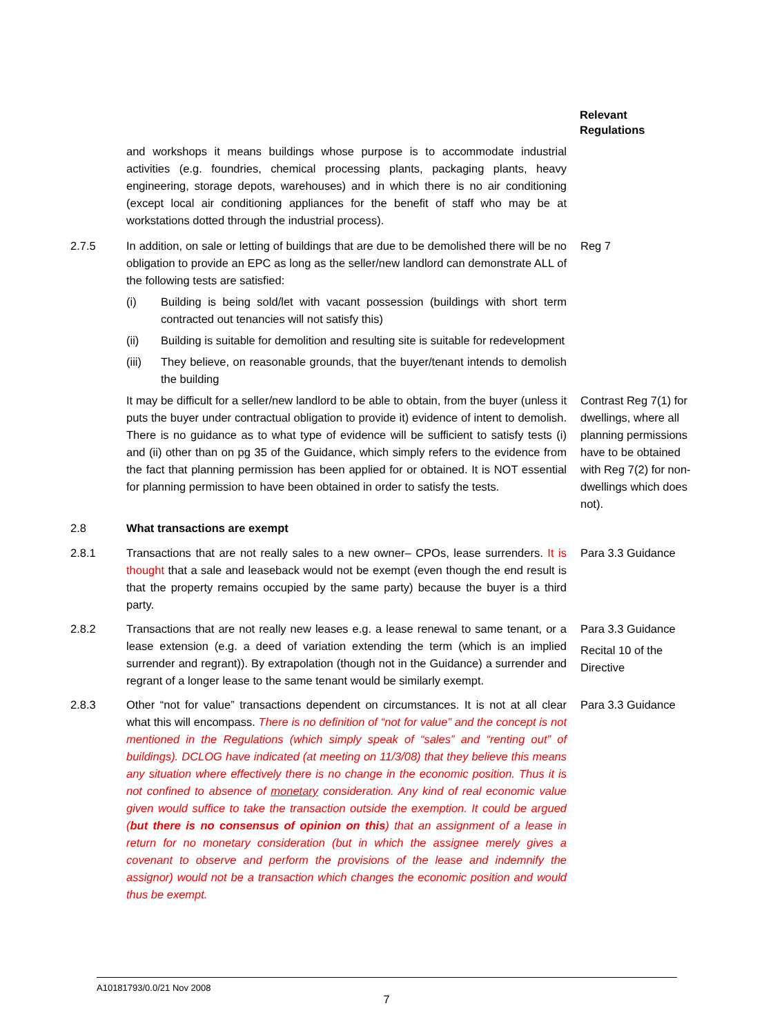Relevant
Regulations
and workshops it means buildings whose purpose is to accommodate industrial activities (e.g. foundries, chemical processing plants, packaging plants, heavy engineering, storage depots, warehouses) and in which there is no air conditioning (except local air conditioning appliances for the benefit of staff who may be at workstations dotted through the industrial process).
2.7.5 In addition, on sale or letting of buildings that are due to be demolished there will be no obligation to provide an EPC as long as the seller/new landlord can demonstrate ALL of the following tests are satisfied:
(i) Building is being sold/let with vacant possession (buildings with short term contracted out tenancies will not satisfy this)
(ii) Building is suitable for demolition and resulting site is suitable for redevelopment
(iii) They believe, on reasonable grounds, that the buyer/tenant intends to demolish the building
Reg 7
It may be difficult for a seller/new landlord to be able to obtain, from the buyer (unless it puts the buyer under contractual obligation to provide it) evidence of intent to demolish. There is no guidance as to what type of evidence will be sufficient to satisfy tests (i) and (ii) other than on pg 35 of the Guidance, which simply refers to the evidence from the fact that planning permission has been applied for or obtained. It is NOT essential for planning permission to have been obtained in order to satisfy the tests.
Contrast Reg 7(1) for dwellings, where all planning permissions have to be obtained with Reg 7(2) for non-dwellings which does not).
2.8 What transactions are exempt
2.8.1 Transactions that are not really sales to a new owner– CPOs, lease surrenders. It is thought that a sale and leaseback would not be exempt (even though the end result is that the property remains occupied by the same party) because the buyer is a third party.
Para 3.3 Guidance
2.8.2 Transactions that are not really new leases e.g. a lease renewal to same tenant, or a lease extension (e.g. a deed of variation extending the term (which is an implied surrender and regrant)). By extrapolation (though not in the Guidance) a surrender and regrant of a longer lease to the same tenant would be similarly exempt.
Para 3.3 Guidance
Recital 10 of the Directive
2.8.3 Other “not for value” transactions dependent on circumstances. It is not at all clear what this will encompass. There is no definition of “not for value” and the concept is not mentioned in the Regulations (which simply speak of “sales” and “renting out” of buildings). DCLOG have indicated (at meeting on 11/3/08) that they believe this means any situation where effectively there is no change in the economic position. Thus it is not confined to absence of monetary consideration. Any kind of real economic value given would suffice to take the transaction outside the exemption. It could be argued (but there is no consensus of opinion on this) that an assignment of a lease in return for no monetary consideration (but in which the assignee merely gives a covenant to observe and perform the provisions of the lease and indemnify the assignor) would not be a transaction which changes the economic position and would thus be exempt.
Para 3.3 Guidance
A10181793/0.0/21 Nov 2008
7